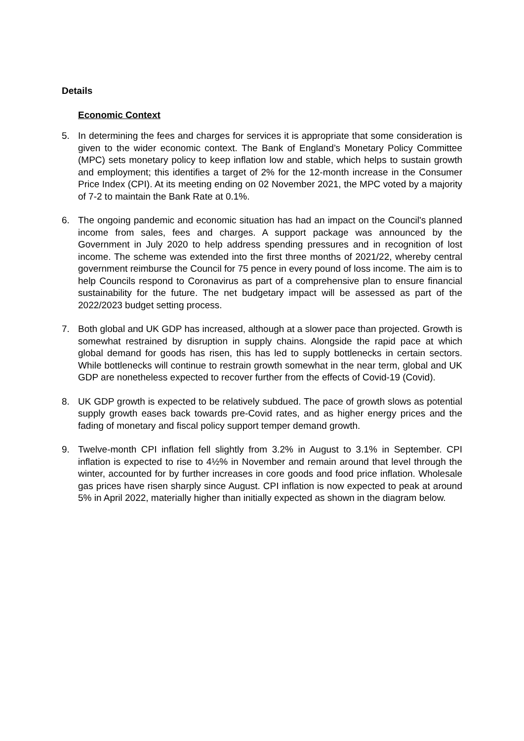Details
Economic Context
5. In determining the fees and charges for services it is appropriate that some consideration is given to the wider economic context. The Bank of England’s Monetary Policy Committee (MPC) sets monetary policy to keep inflation low and stable, which helps to sustain growth and employment; this identifies a target of 2% for the 12-month increase in the Consumer Price Index (CPI). At its meeting ending on 02 November 2021, the MPC voted by a majority of 7-2 to maintain the Bank Rate at 0.1%.
6. The ongoing pandemic and economic situation has had an impact on the Council's planned income from sales, fees and charges. A support package was announced by the Government in July 2020 to help address spending pressures and in recognition of lost income. The scheme was extended into the first three months of 2021/22, whereby central government reimburse the Council for 75 pence in every pound of loss income. The aim is to help Councils respond to Coronavirus as part of a comprehensive plan to ensure financial sustainability for the future. The net budgetary impact will be assessed as part of the 2022/2023 budget setting process.
7. Both global and UK GDP has increased, although at a slower pace than projected. Growth is somewhat restrained by disruption in supply chains. Alongside the rapid pace at which global demand for goods has risen, this has led to supply bottlenecks in certain sectors. While bottlenecks will continue to restrain growth somewhat in the near term, global and UK GDP are nonetheless expected to recover further from the effects of Covid-19 (Covid).
8. UK GDP growth is expected to be relatively subdued. The pace of growth slows as potential supply growth eases back towards pre-Covid rates, and as higher energy prices and the fading of monetary and fiscal policy support temper demand growth.
9. Twelve-month CPI inflation fell slightly from 3.2% in August to 3.1% in September. CPI inflation is expected to rise to 4½% in November and remain around that level through the winter, accounted for by further increases in core goods and food price inflation. Wholesale gas prices have risen sharply since August. CPI inflation is now expected to peak at around 5% in April 2022, materially higher than initially expected as shown in the diagram below.